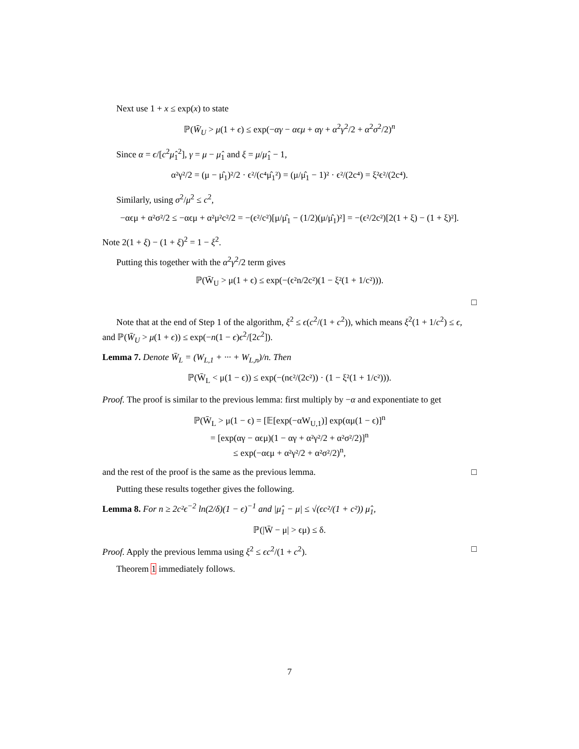Next use 1 + x ≤ exp(x) to state
ℙ(W̄<sub>U</sub> > μ(1 + ϵ) ≤ exp(−αγ − αϵμ + αγ + α<sup>2</sup>γ<sup>2</sup>/2 + α<sup>2</sup>σ<sup>2</sup>/2)<sup>n</sup>
Since α = ϵ/[c<sup>2</sup>μ̂<sub>1</sub><sup>2</sup>], γ = μ − μ̂<sub>1</sub> and ξ = μ/μ̂<sub>1</sub> − 1,
α²γ²/2 = (μ − μ̂<sub>1</sub>)²/2 · ϵ²/(c⁴μ̂<sub>1</sub>²) = (μ/μ̂<sub>1</sub> − 1)² · ϵ²/(2c⁴) = ξ²ϵ²/(2c⁴).
Similarly, using σ<sup>2</sup>/μ<sup>2</sup> ≤ c<sup>2</sup>,
−αϵμ + α²σ²/2 ≤ −αϵμ + α²μ²c²/2 = −(ϵ²/c²)[μ/μ̂<sub>1</sub> − (1/2)(μ/μ̂<sub>1</sub>)²] = −(ϵ²/2c²)[2(1 + ξ) − (1 + ξ)²].
Note 2(1 + ξ) − (1 + ξ)<sup>2</sup> = 1 − ξ<sup>2</sup>.
Putting this together with the α<sup>2</sup>γ<sup>2</sup>/2 term gives
ℙ(W̄<sub>U</sub> > μ(1 + ϵ) ≤ exp(−(ϵ²n/2c²)(1 − ξ²(1 + 1/c²))).
□
Note that at the end of Step 1 of the algorithm, ξ<sup>2</sup> ≤ ϵ(c<sup>2</sup>/(1 + c<sup>2</sup>)), which means ξ<sup>2</sup>(1 + 1/c<sup>2</sup>) ≤ ϵ, and ℙ(W̄<sub>U</sub> > μ(1 + ϵ)) ≤ exp(−n(1 − ϵ)ϵ<sup>2</sup>/[2c<sup>2</sup>]).
Lemma 7. Denote W̄<sub>L</sub> = (W<sub>L,1</sub> + ··· + W<sub>L,n</sub>)/n. Then
ℙ(W̄<sub>L</sub> < μ(1 − ϵ)) ≤ exp(−(nϵ²/(2c²)) · (1 − ξ²(1 + 1/c²))).
Proof. The proof is similar to the previous lemma: first multiply by −α and exponentiate to get
ℙ(W̄<sub>L</sub> > μ(1 − ϵ) = [𝔼[exp(−αW<sub>U,1</sub>)] exp(αμ(1 − ϵ)]<sup>n</sup>
= [exp(αγ − αϵμ)(1 − αγ + α²γ²/2 + α²σ²/2)]<sup>n</sup>
≤ exp(−αϵμ + α²γ²/2 + α²σ²/2)<sup>n</sup>,
and the rest of the proof is the same as the previous lemma. □
Putting these results together gives the following.
Lemma 8. For n ≥ 2c²ϵ<sup>−2</sup> ln(2/δ)(1 − ϵ)<sup>−1</sup> and |μ̂<sub>1</sub> − μ| ≤ √(ϵc²/(1 + c²)) μ̂<sub>1</sub>,
ℙ(|W̄ − μ| > ϵμ) ≤ δ.
Proof. Apply the previous lemma using ξ<sup>2</sup> ≤ ϵc<sup>2</sup>/(1 + c<sup>2</sup>). □
Theorem 1 immediately follows.
7